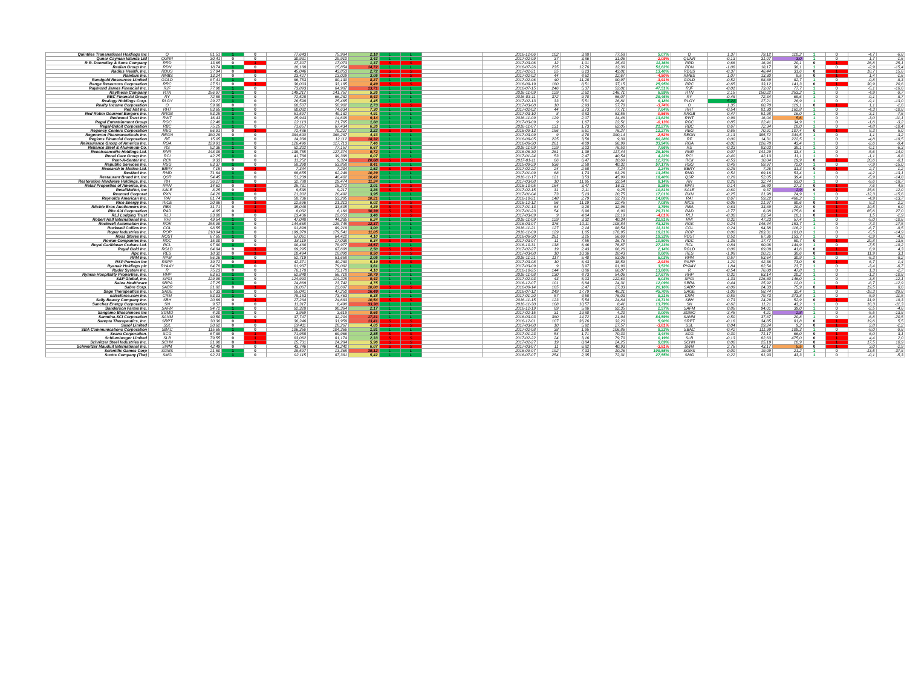| Quintiles Transnational Holdings Inc | Q | 81,51 | 1 | 0 | 77,643 | 75,984 | 2,18 | L | L | | 2016-12-06 | 102 | 3,88 | 77,58 | 5,07% | Q | 1,37 | 79,12 | 110,2 | 1 | 0 | -4,7 | -6,8 |
| Qunar Cayman Islands Ltd | QUNR | 30,41 | 0 | 0 | 30,931 | 29,910 | 3,42 | L | L | | 2017-02-09 | 37 | 3,86 | 31,06 | -2,09% | QUNR | -0,13 | 31,07 | 3,0 | 1 | 0 | 1,7 | -1,6 |
| R.R. Donnelley & Sons Company | RRD | 13,65 | 0 | 1 | 17,307 | 17,073 | 1,37 | S | S | | 2017-03-06 | 12 | 1,01 | 15,40 | 11,36% | RRD | 0,66 | 16,94 | 20,1 | 0 | 1 | 26,8 | 25,1 |
| Radian Group Inc. | RDN | 18,74 | 1 | 0 | 18,188 | 15,854 | 14,72 | L | L | | 2016-07-26 | 235 | 12,76 | 12,36 | 51,62% | RDN | -1,06 | 18,17 | 36,1 | 1 | 0 | -2,9 | -15,4 |
| Radius Health, Inc. | RDUS | 37,94 | 0 | 1 | 45,046 | 43,853 | 2,72 | S | S | | 2017-02-21 | 25 | 6,13 | 43,81 | 13,40% | RDUS | -0,37 | 46,44 | 31,6 | 0 | 1 | 18,7 | 15,6 |
| Rambus Inc. | RMBS | 13,24 | 0 | 0 | 13,427 | 13,029 | 3,05 | S | S | | 2017-02-02 | 44 | 4,62 | 12,67 | -4,50% | RMBS | 1,07 | 13,30 | 8,5 | 0 | 1 | 1,4 | -1,6 |
| Randgold Resources Limited | GOLD | 87,41 | 1 | 0 | 86,753 | 80,130 | 8,27 | L | L | | 2017-02-06 | 40 | 11,28 | 90,97 | -3,91% | GOLD | -0,52 | 88,89 | 82,7 | 1 | 0 | -0,8 | -8,3 |
| Range Resources Corporation | RRC | 27,51 | 0 | 1 | 36,003 | 33,185 | 8,49 | S | S | | 2016-09-19 | 180 | 8,51 | 37,15 | 25,95% | RRC | -0,65 | 33,12 | 141,3 | 0 | 1 | 30,9 | 20,6 |
| Raymond James Financial Inc. | RJF | 77,90 | 1 | 0 | 73,893 | 64,987 | 13,71 | L | L | | 2016-07-15 | 246 | 5,37 | 52,81 | 47,51% | RJF | -0,01 | 73,87 | 77,7 | 1 | 0 | -5,1 | -16,6 |
| Raytheon Company | RTN | 156,97 | 1 | 0 | 149,217 | 141,757 | 5,26 | L | L | | 2016-11-09 | 129 | 2,62 | 146,71 | 6,99% | RTN | 2,15 | 150,22 | 253,2 | 1 | 0 | -4,9 | -9,7 |
| RBC Financial Group | RY | 72,59 | 1 | 0 | 72,528 | 66,282 | 9,42 | L | L | | 2016-03-11 | 372 | 9,70 | 56,07 | 29,46% | RY | -0,48 | 72,34 | 69,6 | 1 | 0 | -0,1 | -8,7 |
| Realogy Holdings Corp. | RLGY | 29,27 | 1 | 0 | 26,598 | 25,465 | 4,45 | L | L | | 2017-02-13 | 33 | 5,51 | 26,81 | 9,18% | RLGY | 5,21 | 27,21 | 26,9 | 1 | 0 | -9,1 | -13,0 |
| Realty Income Corporation | O | 59,86 | 0 | 0 | 60,507 | 58,902 | 2,73 | S | S | | 2017-03-08 | 10 | 2,93 | 57,70 | -3,74% | O | 1,35 | 60,70 | 119,1 | 0 | 1 | 1,1 | -1,6 |
| Red Hat Inc. | RHT | 83,65 | 1 | 0 | 80,082 | 74,634 | 7,30 | L | L | | 2017-02-02 | 44 | 3,73 | 77,71 | 7,64% | RHT | -0,54 | 81,30 | 162,8 | 1 | 0 | -4,3 | -10,8 |
| Red Robin Gourmet Burgers Inc. | RRGB | 53,25 | 1 | 0 | 51,597 | 49,182 | 4,91 | L | L | | 2017-03-10 | 8 | 4,83 | 53,55 | -0,56% | RRGB | 0,47 | 51,98 | 16,0 | 1 | 0 | -3,1 | -7,6 |
| Redwood Trust Inc. | RWT | 16,43 | 1 | 0 | 15,943 | 14,608 | 9,14 | L | L | | 2016-11-09 | 129 | 2,07 | 14,46 | 13,62% | RWT | 0,98 | 16,04 | 5,6 | 1 | 0 | -3,0 | -11,1 |
| Regal Entertainment Group | RGC | 22,48 | 1 | 0 | 22,113 | 21,765 | 1,60 | L | L | | 2017-03-09 | 9 | 1,67 | 22,51 | -0,13% | RGC | 0,85 | 22,41 | 34,9 | 1 | 0 | -1,6 | -3,2 |
| Regal-Beloit Corporation | RBC | 75,25 | 1 | 0 | 71,657 | 67,434 | 6,26 | L | L | | 2016-11-07 | 131 | 1,73 | 62,05 | 21,27% | RBC | 0,67 | 72,34 | 18,0 | 1 | 0 | -4,8 | -10,4 |
| Regency Centers Corporation | REG | 66,91 | 0 | 1 | 72,486 | 70,227 | 3,22 | S | S | | 2016-09-13 | 186 | 5,61 | 76,27 | 12,27% | REG | 0,65 | 70,91 | 107,4 | 0 | 1 | 8,3 | 5,0 |
| Regeneron Pharmaceuticals Inc. | REGN | 380,29 | 0 | 0 | 384,600 | 368,287 | 4,43 | L | L | | 2017-03-09 | 9 | 4,70 | 390,14 | -2,52% | REGN | -3,13 | 385,72 | 344,5 | 1 | 0 | 1,1 | -3,2 |
| Regions Financial Corporation | RF | 15,05 | 1 | 0 | 14,330 | 12,112 | 18,32 | L | L | | 2016-08-05 | 225 | 3,50 | 9,39 | 60,28% | RF | 0,00 | 14,31 | 222,5 | 1 | 0 | -4,8 | -19,5 |
| Reinsurance Group of America Inc. | RGA | 129,91 | 1 | 0 | 126,496 | 117,713 | 7,46 | L | L | | 2016-06-30 | 261 | 4,09 | 96,99 | 33,94% | RGA | -0,02 | 126,78 | 43,4 | 1 | 0 | -2,6 | -9,4 |
| Reliance Steel & Aluminum Co. | RS | 82,36 | 1 | 0 | 82,302 | 77,157 | 6,67 | L | L | | 2016-11-09 | 129 | 3,03 | 76,50 | 7,66% | RS | -0,33 | 83,03 | 38,1 | 1 | 0 | -0,1 | -6,3 |
| RenaissanceRe Holdings Ltd. | RNR | 148,09 | 1 | 0 | 139,755 | 127,374 | 9,72 | L | L | | 2016-06-30 | 261 | 1,39 | 117,44 | 26,10% | RNR | 0,07 | 141,29 | 33,4 | 1 | 0 | -5,6 | -14,0 |
| Renal Care Group Inc. | RCI | 42,25 | 1 | 0 | 41,780 | 39,388 | 6,07 | L | L | | 2017-01-24 | 53 | 2,47 | 40,54 | 4,22% | RCI | -0,40 | 42,13 | 11,1 | 1 | 0 | -1,1 | -6,8 |
| Rent-A-Center Inc. | RCII | 9,33 | 0 | 0 | 11,252 | 9,324 | 20,68 | S | S | | 2017-01-11 | 66 | 6,47 | 10,69 | 12,72% | RCII | -0,53 | 10,04 | 19,9 | 0 | 1 | 20,6 | -0,1 |
| Republic Services Inc. | RSG | 63,37 | 1 | 0 | 58,390 | 53,858 | 8,41 | L | L | | 2015-09-29 | 536 | 2,58 | 40,32 | 57,17% | RSG | 0,49 | 59,97 | 72,0 | 1 | 0 | -7,9 | -15,0 |
| Research In Motion Ltd. | BBRY | 7,15 | 0 | 1 | 7,344 | 7,234 | 1,52 | S | S | | 2017-02-22 | 24 | 2,68 | 7,24 | 1,24% | BBRY | -0,28 | 7,26 | 31,3 | 0 | 1 | 2,7 | 1,2 |
| ResMed Inc. | RMD | 71,64 | 1 | 0 | 68,655 | 62,249 | 10,29 | L | L | | 2017-01-09 | 68 | 1,73 | 63,26 | 13,25% | RMD | 0,51 | 69,16 | 53,4 | 1 | 0 | -4,2 | -13,1 |
| Restaurant Brand Int. Inc | QSR | 54,45 | 1 | 0 | 51,239 | 46,402 | 10,42 | L | L | | 2016-11-17 | 121 | 3,53 | 45,99 | 18,40% | QSR | 0,28 | 52,05 | 39,4 | 1 | 0 | -5,9 | -14,8 |
| Restoration Hardware Holdings, Inc. | RH | 36,27 | 1 | 0 | 32,788 | 29,474 | 11,24 | L | L | | 2017-03-08 | 10 | 11,95 | 33,54 | 8,14% | RH | 0,28 | 32,74 | 63,0 | 1 | 0 | -9,6 | -18,7 |
| Retail Properties of America, Inc. | RPAI | 14,62 | 0 | 1 | 15,731 | 15,272 | 3,01 | S | S | | 2016-10-05 | 164 | 3,47 | 16,11 | 9,25% | RPAI | 0,14 | 15,40 | 27,3 | 0 | 1 | 7,6 | 4,5 |
| RetailMeNot, Inc | SALE | 8,25 | 0 | 1 | 9,538 | 9,217 | 3,26 | S | S | | 2017-02-15 | 31 | 2,11 | 9,25 | 10,81% | SALE | -0,60 | 9,37 | 2,9 | 0 | 1 | 15,6 | 12,0 |
| Rexnord Corporat | RXN | 24,28 | 1 | 0 | 21,302 | 20,492 | 3,95 | L | L | | 2017-01-04 | 73 | 5,13 | 20,75 | 17,01% | RXN | -0,25 | 21,98 | 24,9 | 1 | 0 | -12,3 | -15,6 |
| Reynolds American Inc. | RAI | 61,74 | 1 | 0 | 58,736 | 53,295 | 10,21 | L | L | | 2016-10-21 | 148 | 2,79 | 53,78 | 14,80% | RAI | 0,67 | 59,22 | 466,2 | 1 | 0 | -4,9 | -13,7 |
| Rice Energy Inc. | RICE | 20,86 | 0 | 1 | 22,596 | 21,313 | 6,02 | S | S | | 2016-12-12 | 96 | 11,19 | 22,45 | 7,08% | RICE | -0,05 | 21,97 | 80,6 | 0 | 1 | 8,3 | 2,2 |
| Ritchie Bros Auctioneers Inc. | RBA | 31,71 | 0 | 1 | 35,048 | 33,605 | 4,29 | S | S | | 2017-01-13 | 64 | 9,28 | 32,96 | 3,79% | RBA | 0,63 | 33,89 | 20,0 | 0 | 1 | 10,5 | 6,0 |
| Rite Aid Corporation | RAD | 4,85 | 0 | 1 | 8,032 | 6,160 | 30,39 | S | S | | 2017-01-23 | 54 | 6,90 | 6,90 | 29,71% | RAD | -3,77 | 6,08 | 175,6 | 0 | 1 | 65,6 | 27,0 |
| RLJ Lodging Trust | RLJ | 23,08 | 0 | 0 | 23,436 | 22,653 | 3,46 | S | S | | 2017-03-09 | 9 | 4,04 | 22,19 | -4,01% | RLJ | -0,30 | 23,54 | 18,1 | 0 | 1 | 1,5 | -1,9 |
| Robert Half International Inc. | RHI | 49,54 | 1 | 0 | 47,048 | 44,285 | 6,24 | L | L | | 2016-11-09 | 129 | 3,32 | 40,34 | 22,81% | RHI | 0,32 | 47,23 | 57,4 | 1 | 0 | -5,0 | -10,6 |
| Rockwell Automation Inc. | ROK | 155,99 | 1 | 0 | 144,668 | 128,748 | 12,37 | L | L | | 2016-03-07 | 376 | 10,11 | 108,84 | 43,32% | ROK | 0,24 | 145,44 | 153,7 | 1 | 0 | -7,3 | -17,5 |
| Rockwell Collins Inc. | COL | 98,55 | 1 | 0 | 91,899 | 89,219 | 3,00 | L | L | | 2016-11-21 | 127 | 2,14 | 88,54 | 11,31% | COL | 0,24 | 94,38 | 116,2 | 1 | 0 | -6,7 | -9,5 |
| Roper Industries Inc. | ROP | 210,94 | 1 | 0 | 199,379 | 179,541 | 11,05 | L | L | | 2016-11-09 | 129 | 1,05 | 176,95 | 19,21% | ROP | 0,00 | 203,31 | 101,0 | 1 | 0 | -5,5 | -14,9 |
| Ross Stores Inc. | ROST | 67,65 | 1 | 0 | 67,061 | 64,422 | 4,10 | L | L | | 2016-06-30 | 261 | 3,25 | 56,69 | 19,33% | ROST | 0,51 | 67,36 | 153,7 | 1 | 0 | -0,9 | -4,8 |
| Rowan Companies Inc. | RDC | 15,00 | 0 | 0 | 18,119 | 17,038 | 6,34 | S | S | | 2017-03-07 | 11 | 7,55 | 16,76 | 10,50% | RDC | -1,38 | 17,77 | 50,7 | 0 | 1 | 20,8 | 13,6 |
| Royal Caribbean Cruises Ltd. | RCL | 97,80 | 1 | 0 | 90,480 | 78,977 | 14,57 | L | L | | 2016-10-31 | 138 | 6,46 | 76,87 | 27,23% | RCL | 0,84 | 90,06 | 144,9 | 1 | 0 | -7,5 | -19,2 |
| Royal Gold Inc. | RGLD | 64,84 | 0 | 1 | 69,295 | 67,608 | 2,50 | S | S | | 2017-02-27 | 19 | 2,43 | 66,26 | 2,14% | RGLD | 0,06 | 69,09 | 41,6 | 0 | 1 | 6,9 | 4,3 |
| Rpc Inc. | RES | 18,32 | 0 | 1 | 20,494 | 18,890 | 8,50 | S | S | | 2017-03-08 | 10 | 10,36 | 18,43 | 0,60% | RES | -1,98 | 20,21 | 38,6 | 0 | 1 | 11,9 | 3,1 |
| RPM Inc. | RPM | 56,26 | 1 | 0 | 52,719 | 51,658 | 2,05 | L | L | | 2016-11-21 | 117 | 5,40 | 53,06 | 6,03% | RPM | 0,57 | 53,64 | 30,9 | 1 | 0 | -6,3 | -8,2 |
| RSP Permian Inc | RSPP | 39,72 | 0 | 1 | 42,371 | 40,280 | 5,19 | S | S | | 2017-03-08 | 10 | 6,43 | 38,59 | -2,93% | RSPP | 1,20 | 42,36 | 73,0 | 0 | 1 | 6,7 | 1,4 |
| Ryanair Holdings plc | RYAAY | 84,78 | 1 | 0 | 81,937 | 79,082 | 3,61 | L | L | | 2017-03-09 | 9 | 3,97 | 81,90 | 3,52% | RYAAY | 1,84 | 82,54 | 23,7 | 1 | 0 | -3,4 | -6,7 |
| Ryder System Inc. | R | 75,23 | 0 | 0 | 76,178 | 73,178 | 4,10 | L | L | | 2016-10-25 | 144 | 0,86 | 66,07 | 13,86% | R | -0,54 | 76,80 | 47,8 | 1 | 0 | 1,3 | -2,7 |
| Ryman Hospitality Properties, Inc. | RHP | 63,61 | 1 | 0 | 62,840 | 56,718 | 10,79 | L | L | | 2016-11-08 | 130 | 4,73 | 54,06 | 17,67% | RHP | 0,32 | 63,14 | 20,2 | 1 | 0 | -1,2 | -10,8 |
| S&P Global, Inc. | SPGI | 129,99 | 1 | 0 | 124,993 | 114,228 | 9,42 | L | L | | 2017-02-03 | 43 | 5,03 | 122,60 | 6,03% | SPGI | -1,33 | 126,80 | 146,0 | 1 | 0 | -3,8 | -12,1 |
| Sabra Healthcare | SBRA | 27,25 | 1 | 0 | 24,869 | 23,742 | 4,75 | L | L | | 2016-12-07 | 101 | 6,84 | 24,31 | 12,09% | SBRA | 0,44 | 25,92 | 12,0 | 1 | 0 | -8,7 | -12,9 |
| Sabre Corp. | SABR | 21,82 | 0 | 1 | 26,067 | 23,697 | 10,00 | S | S | | 2016-09-14 | 185 | 2,47 | 27,33 | 20,16% | SABR | -0,09 | 24,33 | 75,9 | 0 | 1 | 19,5 | 8,6 |
| Sage Therapeutics Inc. | SAGE | 67,33 | 1 | 0 | 55,041 | 47,250 | 16,49 | L | L | | 2016-07-12 | 249 | 17,79 | 46,21 | 45,70% | SAGE | -1,09 | 58,74 | 32,4 | 1 | 0 | -18,3 | -29,8 |
| salesforce.com Inc. | CRM | 83,03 | 1 | 0 | 78,153 | 73,463 | 6,38 | L | L | | 2017-01-20 | 57 | 4,58 | 76,03 | 9,21% | CRM | -0,59 | 79,73 | 373,8 | 1 | 0 | -5,9 | -11,5 |
| Sally Beauty Company Inc. | SBH | 20,69 | 0 | 1 | 27,284 | 24,683 | 10,54 | S | S | | 2016-11-15 | 123 | 5,54 | 24,84 | 16,71% | SBH | 0,73 | 24,29 | 52,9 | 0 | 1 | 31,9 | 19,3 |
| Sanchez Energy Corporation | SN | 9,57 | 0 | 0 | 11,317 | 8,490 | 33,30 | L | L | | 2016-11-30 | 108 | 10,57 | 8,41 | 13,79% | SN | -0,62 | 11,21 | 43,2 | 1 | 0 | 18,3 | -11,3 |
| Sanderson Farms Inc. | SAFM | 94,72 | 1 | 0 | 92,328 | 90,364 | 2,17 | L | L | | 2016-12-19 | 89 | 5,86 | 92,35 | 2,57% | SAFM | 0,86 | 94,01 | 39,0 | 1 | 0 | -2,5 | -4,6 |
| Sangamo Biosciences Inc | SGMO | 4,20 | 1 | 0 | 3,969 | 3,619 | 9,66 | L | L | | 2017-02-15 | 31 | 19,80 | 4,20 | 0,00% | SGMO | -3,45 | 4,21 | 2,8 | 1 | 0 | -5,5 | -13,8 |
| Sanmina-SCI Corporation | SANM | 40,50 | 1 | 0 | 37,747 | 32,204 | 17,21 | L | L | | 2016-03-03 | 380 | 14,72 | 21,94 | 84,59% | SANM | 0,50 | 37,87 | 20,8 | 1 | 0 | -6,8 | -20,5 |
| Sarepta Therapeutics, Inc. | SRPT | 30,30 | 0 | 1 | 36,246 | 31,959 | 13,41 | S | S | | 2016-12-01 | 107 | 36,26 | 32,20 | 5,90% | SRPT | -0,16 | 34,85 | 81,8 | 0 | 1 | 19,6 | 5,5 |
| Sasol Limited | SSL | 28,62 | 0 | 0 | 29,411 | 28,267 | 4,05 | S | S | | 2017-03-08 | 10 | 5,92 | 27,57 | -3,81% | SSL | 0,04 | 29,24 | 9,2 | 0 | 1 | 2,8 | -1,2 |
| SBA Communications Corporation | SBAC | 115,65 | 1 | 0 | 106,356 | 104,366 | 1,91 | L | L | | 2017-02-08 | 38 | 1,95 | 106,86 | 8,23% | SBAC | -0,42 | 111,99 | 109,3 | 1 | 0 | -8,0 | -9,8 |
| Scana Corporation. | SCG | 67,88 | 0 | 1 | 71,958 | 69,966 | 2,85 | S | S | | 2017-01-23 | 54 | 1,71 | 70,30 | 3,44% | SCG | 0,30 | 71,17 | 66,0 | 0 | 1 | 6,0 | 3,1 |
| Schlumberger Limited | SLB | 79,55 | 0 | 1 | 83,062 | 81,174 | 2,33 | S | S | | 2017-02-22 | 24 | 3,16 | 79,70 | 0,19% | SLB | -0,13 | 82,63 | 475,0 | 0 | 1 | 4,4 | 2,0 |
| Schnitzer Steel Industries Inc. | SCHN | 21,90 | 0 | 1 | 25,731 | 24,284 | 5,96 | S | S | | 2017-02-27 | 19 | 8,84 | 24,25 | 9,69% | SCHN | 0,00 | 25,19 | 10,9 | 0 | 1 | 17,5 | 10,9 |
| Schweitzer Mauduit International Inc. | SWM | 42,49 | 0 | 0 | 43,746 | 41,242 | 6,07 | S | S | | 2017-03-07 | 11 | 6,82 | 40,93 | -3,81% | SWM | 2,76 | 43,17 | 5,5 | 0 | 1 | 3,0 | -2,9 |
| Scientific Games Corp | SGMS | 21,50 | 1 | 0 | 18,597 | 13,368 | 39,12 | L | L | | 2016-09-07 | 192 | 7,33 | 10,26 | 109,55% | SGMS | 0,00 | 19,09 | 21,2 | 1 | 0 | -13,5 | -37,8 |
| Scotts Company (The) | SMG | 92,23 | 1 | 0 | 92,115 | 87,381 | 5,42 | L | L | | 2016-07-07 | 254 | 2,35 | 72,31 | 27,55% | SMG | 0,22 | 91,93 | 43,3 | 1 | 0 | -0,1 | -5,3 |